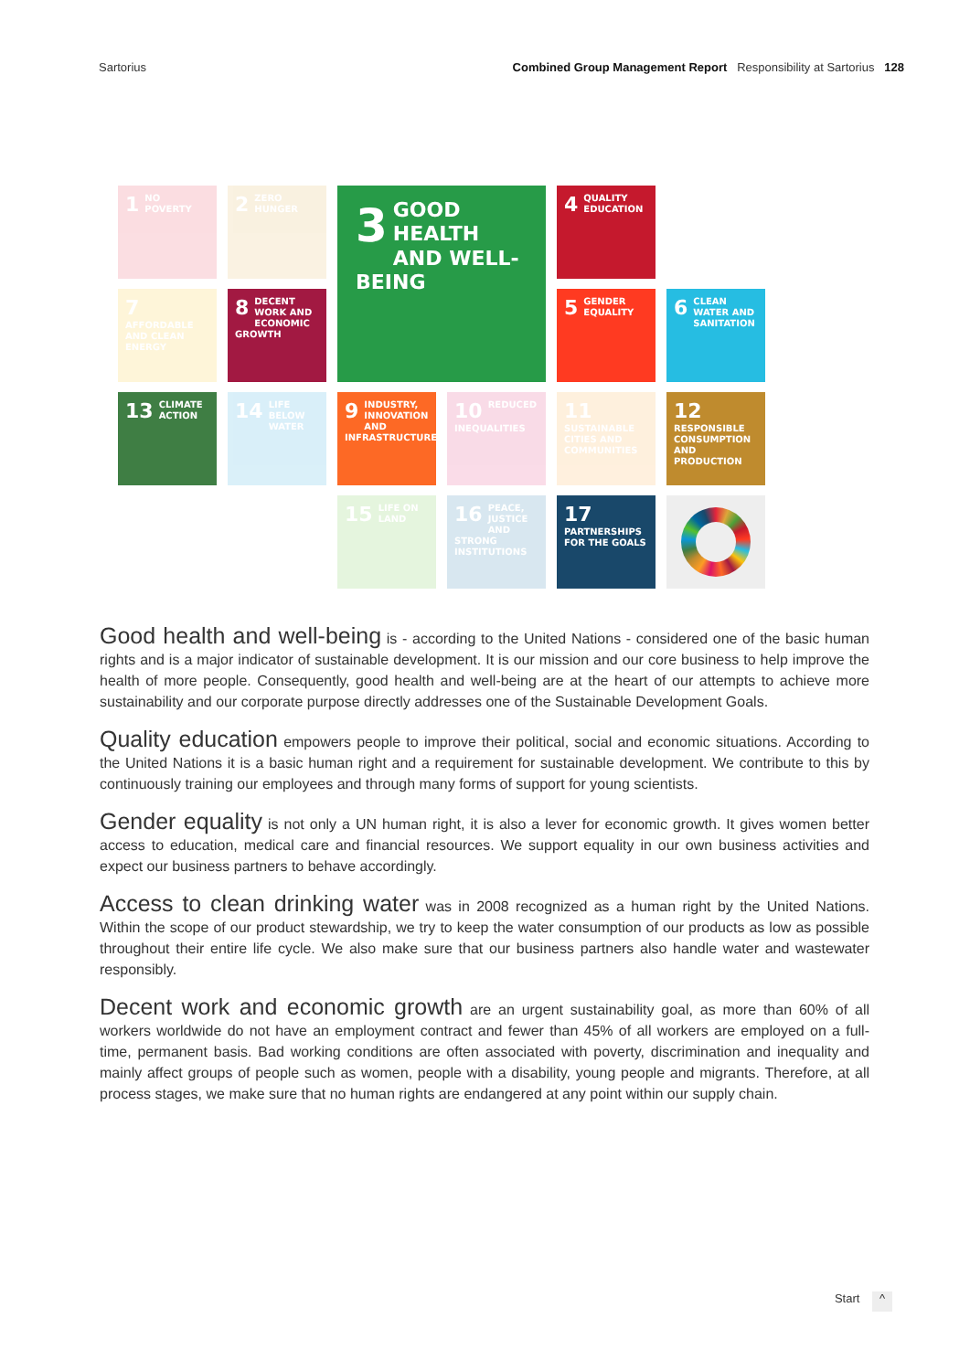Sartorius Combined Group Management Report Responsibility at Sartorius 128
1 NO POVERTY
2 ZERO HUNGER
3 GOOD HEALTH AND WELL-BEING
4 QUALITY EDUCATION
7 AFFORDABLE AND CLEAN ENERGY
8 DECENT WORK AND ECONOMIC GROWTH
5 GENDER EQUALITY
6 CLEAN WATER AND SANITATION
13 CLIMATE ACTION
14 LIFE BELOW WATER
9 INDUSTRY, INNOVATION AND INFRASTRUCTURE
10 REDUCED INEQUALITIES
11 SUSTAINABLE CITIES AND COMMUNITIES
12 RESPONSIBLE CONSUMPTION AND PRODUCTION
15 LIFE ON LAND
16 PEACE, JUSTICE AND STRONG INSTITUTIONS
17 PARTNERSHIPS FOR THE GOALS
Good health and well-being is - according to the United Nations - considered one of the basic human rights and is a major indicator of sustainable development. It is our mission and our core business to help improve the health of more people. Consequently, good health and well-being are at the heart of our attempts to achieve more sustainability and our corporate purpose directly addresses one of the Sustainable Development Goals.
Quality education empowers people to improve their political, social and economic situations. According to the United Nations it is a basic human right and a requirement for sustainable development. We contribute to this by continuously training our employees and through many forms of support for young scientists.
Gender equality is not only a UN human right, it is also a lever for economic growth. It gives women better access to education, medical care and financial resources. We support equality in our own business activities and expect our business partners to behave accordingly.
Access to clean drinking water was in 2008 recognized as a human right by the United Nations. Within the scope of our product stewardship, we try to keep the water consumption of our products as low as possible throughout their entire life cycle. We also make sure that our business partners also handle water and wastewater responsibly.
Decent work and economic growth are an urgent sustainability goal, as more than 60% of all workers worldwide do not have an employment contract and fewer than 45% of all workers are employed on a full-time, permanent basis. Bad working conditions are often associated with poverty, discrimination and inequality and mainly affect groups of people such as women, people with a disability, young people and migrants. Therefore, at all process stages, we make sure that no human rights are endangered at any point within our supply chain.
Start ^